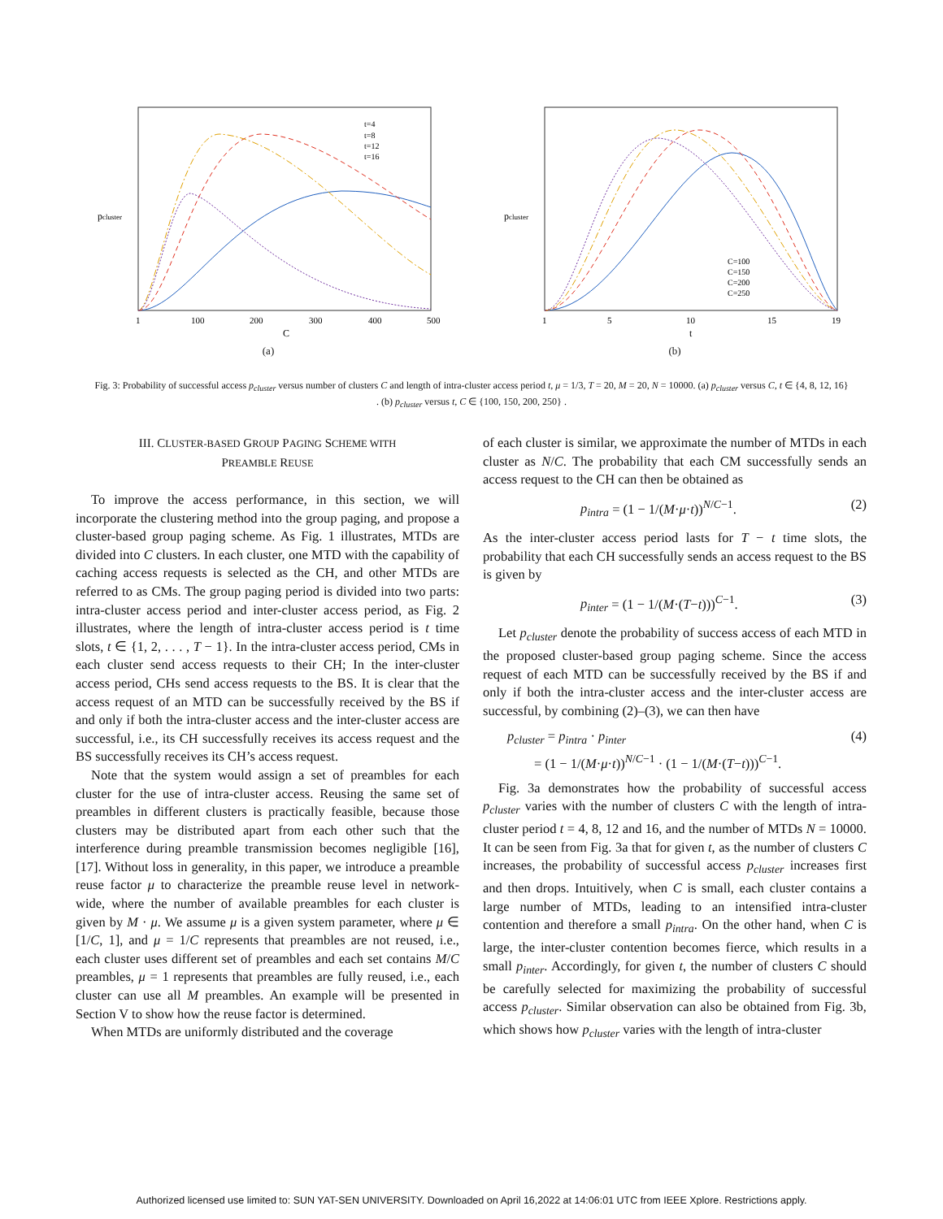pcluster
1
100
200
300
400
500
C
t=4
t=8
t=12
t=16
(a)
pcluster
1
5
10
15
19
t
C=100
C=150
C=200
C=250
(b)
Fig. 3: Probability of successful access p<sub>cluster</sub> versus number of clusters C and length of intra-cluster access period t, μ = 1/3, T = 20, M = 20, N = 10000. (a) p<sub>cluster</sub> versus C, t ∈ {4, 8, 12, 16} . (b) p<sub>cluster</sub> versus t, C ∈ {100, 150, 200, 250} .
III. CLUSTER-BASED GROUP PAGING SCHEME WITH
PREAMBLE REUSE
To improve the access performance, in this section, we will incorporate the clustering method into the group paging, and propose a cluster-based group paging scheme. As Fig. 1 illustrates, MTDs are divided into C clusters. In each cluster, one MTD with the capability of caching access requests is selected as the CH, and other MTDs are referred to as CMs. The group paging period is divided into two parts: intra-cluster access period and inter-cluster access period, as Fig. 2 illustrates, where the length of intra-cluster access period is t time slots, t ∈ {1, 2, . . . , T − 1}. In the intra-cluster access period, CMs in each cluster send access requests to their CH; In the inter-cluster access period, CHs send access requests to the BS. It is clear that the access request of an MTD can be successfully received by the BS if and only if both the intra-cluster access and the inter-cluster access are successful, i.e., its CH successfully receives its access request and the BS successfully receives its CH’s access request.
Note that the system would assign a set of preambles for each cluster for the use of intra-cluster access. Reusing the same set of preambles in different clusters is practically feasible, because those clusters may be distributed apart from each other such that the interference during preamble transmission becomes negligible [16], [17]. Without loss in generality, in this paper, we introduce a preamble reuse factor μ to characterize the preamble reuse level in network-wide, where the number of available preambles for each cluster is given by M · μ. We assume μ is a given system parameter, where μ ∈ [1/C, 1], and μ = 1/C represents that preambles are not reused, i.e., each cluster uses different set of preambles and each set contains M/C preambles, μ = 1 represents that preambles are fully reused, i.e., each cluster can use all M preambles. An example will be presented in Section V to show how the reuse factor is determined.
When MTDs are uniformly distributed and the coverage
of each cluster is similar, we approximate the number of MTDs in each cluster as N/C. The probability that each CM successfully sends an access request to the CH can then be obtained as
p<sub>intra</sub> = (1 − 1/(M·μ·t))<sup>N/C−1</sup>. (2)
As the inter-cluster access period lasts for T − t time slots, the probability that each CH successfully sends an access request to the BS is given by
p<sub>inter</sub> = (1 − 1/(M·(T−t)))<sup>C−1</sup>. (3)
Let p<sub>cluster</sub> denote the probability of success access of each MTD in the proposed cluster-based group paging scheme. Since the access request of each MTD can be successfully received by the BS if and only if both the intra-cluster access and the inter-cluster access are successful, by combining (2)–(3), we can then have
p<sub>cluster</sub> = p<sub>intra</sub> · p<sub>inter</sub>
= (1 − 1/(M·μ·t))<sup>N/C−1</sup> · (1 − 1/(M·(T−t)))<sup>C−1</sup>. (4)
Fig. 3a demonstrates how the probability of successful access p<sub>cluster</sub> varies with the number of clusters C with the length of intra-cluster period t = 4, 8, 12 and 16, and the number of MTDs N = 10000. It can be seen from Fig. 3a that for given t, as the number of clusters C increases, the probability of successful access p<sub>cluster</sub> increases first and then drops. Intuitively, when C is small, each cluster contains a large number of MTDs, leading to an intensified intra-cluster contention and therefore a small p<sub>intra</sub>. On the other hand, when C is large, the inter-cluster contention becomes fierce, which results in a small p<sub>inter</sub>. Accordingly, for given t, the number of clusters C should be carefully selected for maximizing the probability of successful access p<sub>cluster</sub>. Similar observation can also be obtained from Fig. 3b, which shows how p<sub>cluster</sub> varies with the length of intra-cluster
Authorized licensed use limited to: SUN YAT-SEN UNIVERSITY. Downloaded on April 16,2022 at 14:06:01 UTC from IEEE Xplore. Restrictions apply.